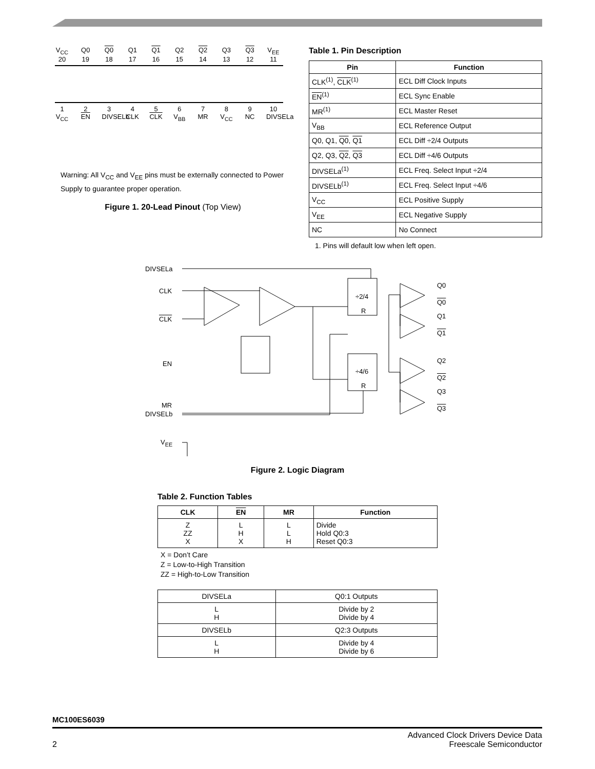V<sub>CC</sub> Q0 Q0 Q1 Q1 Q2 Q2 Q3 Q3 V<sub>EE</sub>
20 19 18 17 16 15 14 13 12 11
123456789 10
V<sub>CC</sub> EN DIVSELb CLK CLK V<sub>BB</sub> MR V<sub>CC</sub> NC DIVSELa
Warning: All V<sub>CC</sub> and V<sub>EE</sub> pins must be externally connected to Power Supply to guarantee proper operation.
Figure 1. 20-Lead Pinout (Top View)
Table 1. Pin Description
| Pin | Function |
| --- | --- |
| CLK<sup>(1)</sup>, CLK<sup>(1)</sup> | ECL Diff Clock Inputs |
| EN<sup>(1)</sup> | ECL Sync Enable |
| MR<sup>(1)</sup> | ECL Master Reset |
| V<sub>BB</sub> | ECL Reference Output |
| Q0, Q1, Q0 , Q1 | ECL Diff ÷2/4 Outputs |
| Q2, Q3, Q2 , Q3 | ECL Diff ÷4/6 Outputs |
| DIVSELa<sup>(1)</sup> | ECL Freq. Select Input ÷2/4 |
| DIVSELb<sup>(1)</sup> | ECL Freq. Select Input ÷4/6 |
| V<sub>CC</sub> | ECL Positive Supply |
| V<sub>EE</sub> | ECL Negative Supply |
| NC | No Connect |
1. Pins will default low when left open.
DIVSELa
CLK
CLK
EN
MR
DIVSELb
V<sub>EE</sub>
÷2/4
R
÷4/6
R
Q0
Q0
Q1
Q1
Q2
Q2
Q3
Q3
Figure 2. Logic Diagram
Table 2. Function Tables
| CLK | EN | MR | Function |
| --- | --- | --- | --- |
| Z ZZ X | L H X | L L H | Divide Hold Q0:3 Reset Q0:3 |
X = Don’t Care
Z = Low-to-High Transition
ZZ = High-to-Low Transition
| DIVSELa | Q0:1 Outputs |
| L H | Divide by 2 Divide by 4 |
| DIVSELb | Q2:3 Outputs |
| L H | Divide by 4 Divide by 6 |
MC100ES6039
2 Advanced Clock Drivers Device Data
Freescale Semiconductor